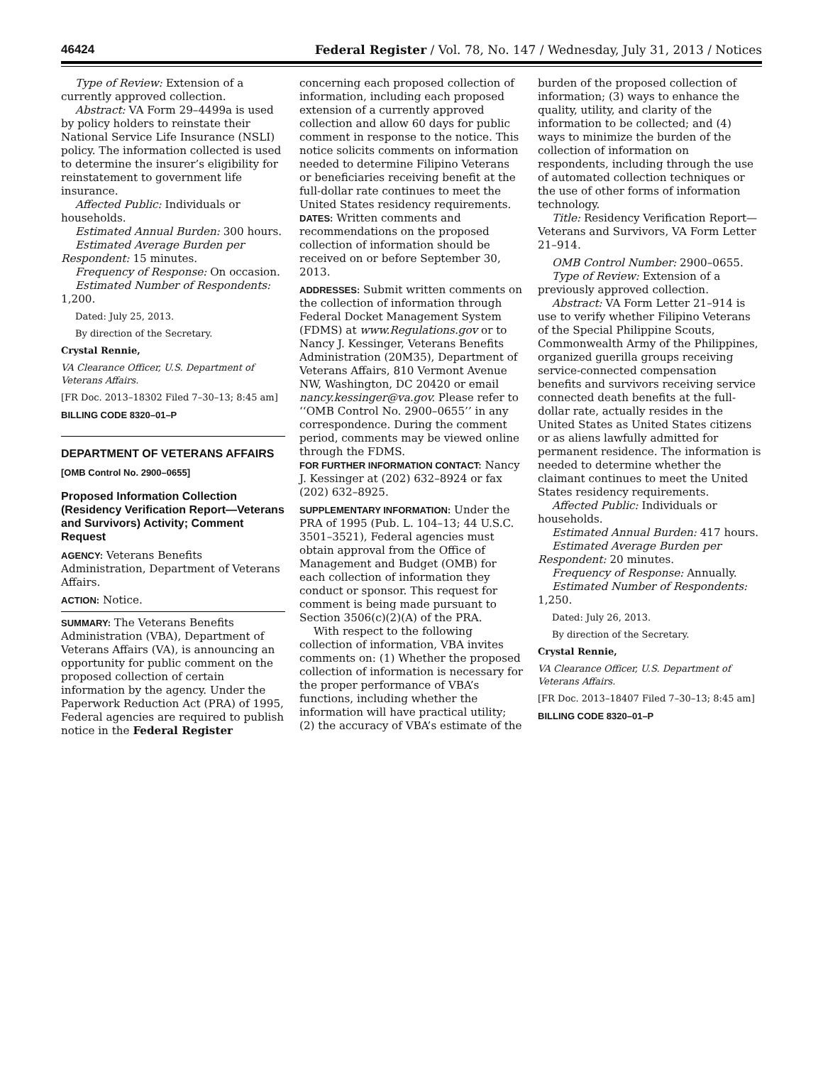46424 Federal Register / Vol. 78, No. 147 / Wednesday, July 31, 2013 / Notices
Type of Review: Extension of a currently approved collection.
Abstract: VA Form 29–4499a is used by policy holders to reinstate their National Service Life Insurance (NSLI) policy. The information collected is used to determine the insurer’s eligibility for reinstatement to government life insurance.
Affected Public: Individuals or households.
Estimated Annual Burden: 300 hours.
Estimated Average Burden per Respondent: 15 minutes.
Frequency of Response: On occasion.
Estimated Number of Respondents: 1,200.
Dated: July 25, 2013.
By direction of the Secretary.
Crystal Rennie,
VA Clearance Officer, U.S. Department of Veterans Affairs.
[FR Doc. 2013–18302 Filed 7–30–13; 8:45 am]
BILLING CODE 8320–01–P
DEPARTMENT OF VETERANS AFFAIRS
[OMB Control No. 2900–0655]
Proposed Information Collection (Residency Verification Report—Veterans and Survivors) Activity; Comment Request
AGENCY: Veterans Benefits Administration, Department of Veterans Affairs.
ACTION: Notice.
SUMMARY: The Veterans Benefits Administration (VBA), Department of Veterans Affairs (VA), is announcing an opportunity for public comment on the proposed collection of certain information by the agency. Under the Paperwork Reduction Act (PRA) of 1995, Federal agencies are required to publish notice in the Federal Register
concerning each proposed collection of information, including each proposed extension of a currently approved collection and allow 60 days for public comment in response to the notice. This notice solicits comments on information needed to determine Filipino Veterans or beneficiaries receiving benefit at the full-dollar rate continues to meet the United States residency requirements.
DATES: Written comments and recommendations on the proposed collection of information should be received on or before September 30, 2013.
ADDRESSES: Submit written comments on the collection of information through Federal Docket Management System (FDMS) at www.Regulations.gov or to Nancy J. Kessinger, Veterans Benefits Administration (20M35), Department of Veterans Affairs, 810 Vermont Avenue NW, Washington, DC 20420 or email nancy.kessinger@va.gov. Please refer to ‘‘OMB Control No. 2900–0655’’ in any correspondence. During the comment period, comments may be viewed online through the FDMS.
FOR FURTHER INFORMATION CONTACT: Nancy J. Kessinger at (202) 632–8924 or fax (202) 632–8925.
SUPPLEMENTARY INFORMATION: Under the PRA of 1995 (Pub. L. 104–13; 44 U.S.C. 3501–3521), Federal agencies must obtain approval from the Office of Management and Budget (OMB) for each collection of information they conduct or sponsor. This request for comment is being made pursuant to Section 3506(c)(2)(A) of the PRA.
With respect to the following collection of information, VBA invites comments on: (1) Whether the proposed collection of information is necessary for the proper performance of VBA’s functions, including whether the information will have practical utility; (2) the accuracy of VBA’s estimate of the
burden of the proposed collection of information; (3) ways to enhance the quality, utility, and clarity of the information to be collected; and (4) ways to minimize the burden of the collection of information on respondents, including through the use of automated collection techniques or the use of other forms of information technology.
Title: Residency Verification Report—Veterans and Survivors, VA Form Letter 21–914.
OMB Control Number: 2900–0655.
Type of Review: Extension of a previously approved collection.
Abstract: VA Form Letter 21–914 is use to verify whether Filipino Veterans of the Special Philippine Scouts, Commonwealth Army of the Philippines, organized guerilla groups receiving service-connected compensation benefits and survivors receiving service connected death benefits at the full-dollar rate, actually resides in the United States as United States citizens or as aliens lawfully admitted for permanent residence. The information is needed to determine whether the claimant continues to meet the United States residency requirements.
Affected Public: Individuals or households.
Estimated Annual Burden: 417 hours.
Estimated Average Burden per Respondent: 20 minutes.
Frequency of Response: Annually.
Estimated Number of Respondents: 1,250.
Dated: July 26, 2013.
By direction of the Secretary.
Crystal Rennie,
VA Clearance Officer, U.S. Department of Veterans Affairs.
[FR Doc. 2013–18407 Filed 7–30–13; 8:45 am]
BILLING CODE 8320–01–P